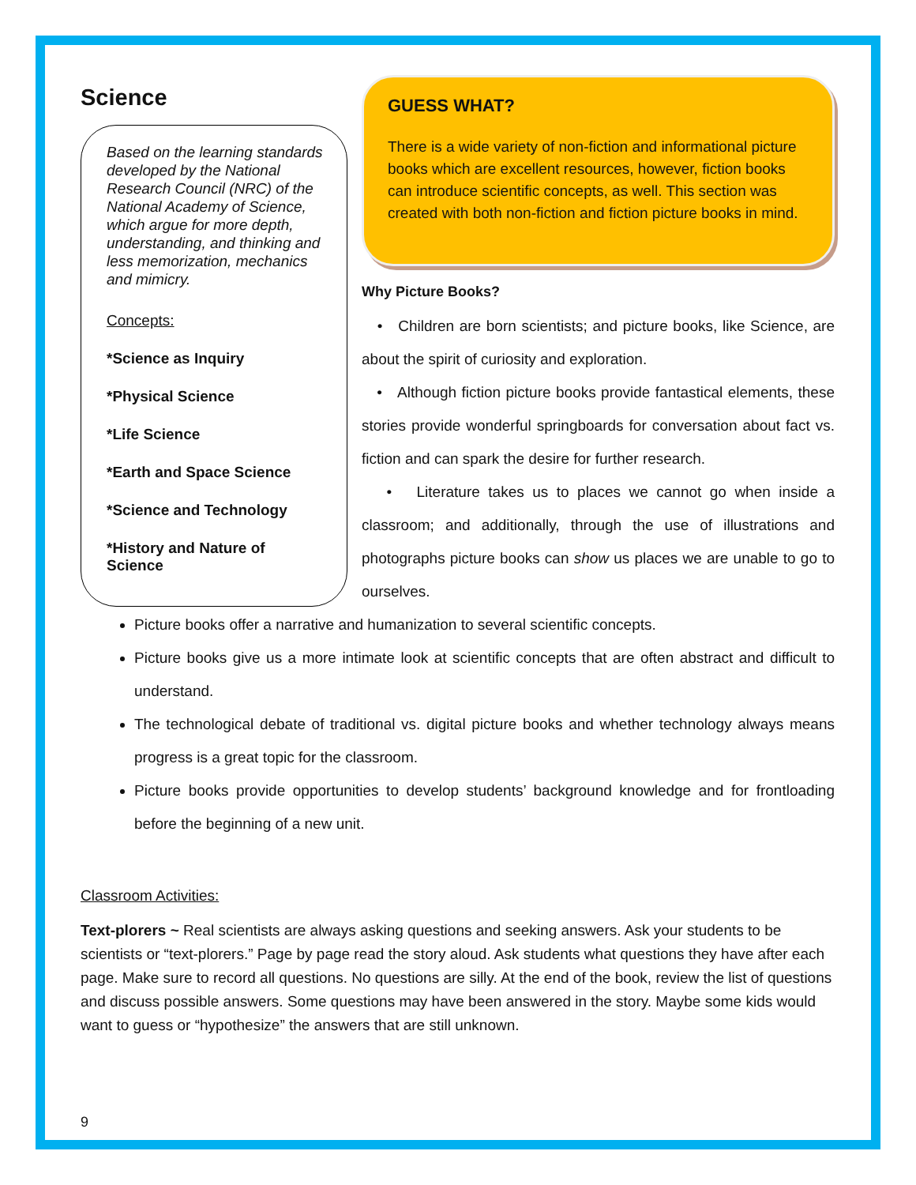Science
Based on the learning standards developed by the National Research Council (NRC) of the National Academy of Science, which argue for more depth, understanding, and thinking and less memorization, mechanics and mimicry.
Concepts:
*Science as Inquiry
*Physical Science
*Life Science
*Earth and Space Science
*Science and Technology
*History and Nature of Science
GUESS WHAT?
There is a wide variety of non-fiction and informational picture books which are excellent resources, however, fiction books can introduce scientific concepts, as well. This section was created with both non-fiction and fiction picture books in mind.
Why Picture Books?
• Children are born scientists; and picture books, like Science, are about the spirit of curiosity and exploration.
• Although fiction picture books provide fantastical elements, these stories provide wonderful springboards for conversation about fact vs. fiction and can spark the desire for further research.
• Literature takes us to places we cannot go when inside a classroom; and additionally, through the use of illustrations and photographs picture books can show us places we are unable to go to ourselves.
Picture books offer a narrative and humanization to several scientific concepts.
Picture books give us a more intimate look at scientific concepts that are often abstract and difficult to understand.
The technological debate of traditional vs. digital picture books and whether technology always means progress is a great topic for the classroom.
Picture books provide opportunities to develop students’ background knowledge and for frontloading before the beginning of a new unit.
Classroom Activities:
Text-plorers ~ Real scientists are always asking questions and seeking answers. Ask your students to be scientists or “text-plorers.” Page by page read the story aloud. Ask students what questions they have after each page. Make sure to record all questions. No questions are silly. At the end of the book, review the list of questions and discuss possible answers. Some questions may have been answered in the story. Maybe some kids would want to guess or “hypothesize” the answers that are still unknown.
9